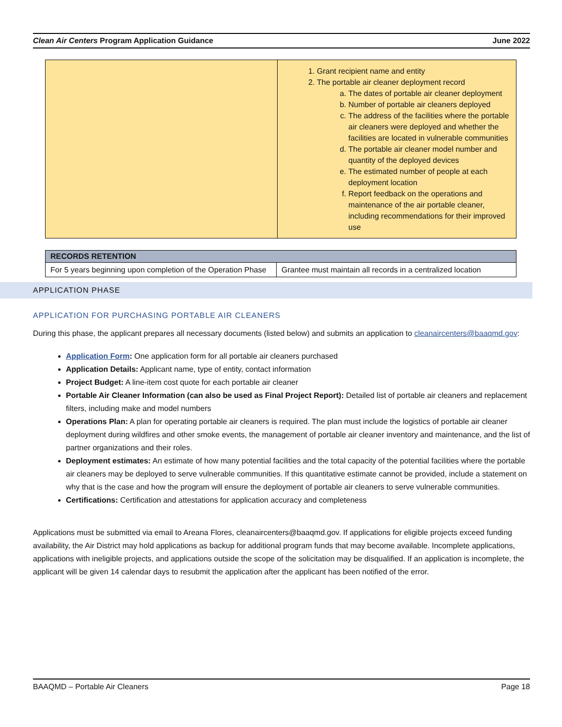Clean Air Centers Program Application Guidance June 2022
| | 1. Grant recipient name and entity 2. The portable air cleaner deployment record a. The dates of portable air cleaner deployment b. Number of portable air cleaners deployed c. The address of the facilities where the portable air cleaners were deployed and whether the facilities are located in vulnerable communities d. The portable air cleaner model number and quantity of the deployed devices e. The estimated number of people at each deployment location f. Report feedback on the operations and maintenance of the air portable cleaner, including recommendations for their improved use |
| RECORDS RETENTION | |
| --- | --- |
| For 5 years beginning upon completion of the Operation Phase | Grantee must maintain all records in a centralized location |
APPLICATION PHASE
APPLICATION FOR PURCHASING PORTABLE AIR CLEANERS
During this phase, the applicant prepares all necessary documents (listed below) and submits an application to cleanaircenters@baaqmd.gov:
Application Form: One application form for all portable air cleaners purchased
Application Details: Applicant name, type of entity, contact information
Project Budget: A line-item cost quote for each portable air cleaner
Portable Air Cleaner Information (can also be used as Final Project Report): Detailed list of portable air cleaners and replacement filters, including make and model numbers
Operations Plan: A plan for operating portable air cleaners is required. The plan must include the logistics of portable air cleaner deployment during wildfires and other smoke events, the management of portable air cleaner inventory and maintenance, and the list of partner organizations and their roles.
Deployment estimates: An estimate of how many potential facilities and the total capacity of the potential facilities where the portable air cleaners may be deployed to serve vulnerable communities. If this quantitative estimate cannot be provided, include a statement on why that is the case and how the program will ensure the deployment of portable air cleaners to serve vulnerable communities.
Certifications: Certification and attestations for application accuracy and completeness
Applications must be submitted via email to Areana Flores, cleanaircenters@baaqmd.gov. If applications for eligible projects exceed funding availability, the Air District may hold applications as backup for additional program funds that may become available. Incomplete applications, applications with ineligible projects, and applications outside the scope of the solicitation may be disqualified. If an application is incomplete, the applicant will be given 14 calendar days to resubmit the application after the applicant has been notified of the error.
BAAQMD – Portable Air Cleaners Page 18